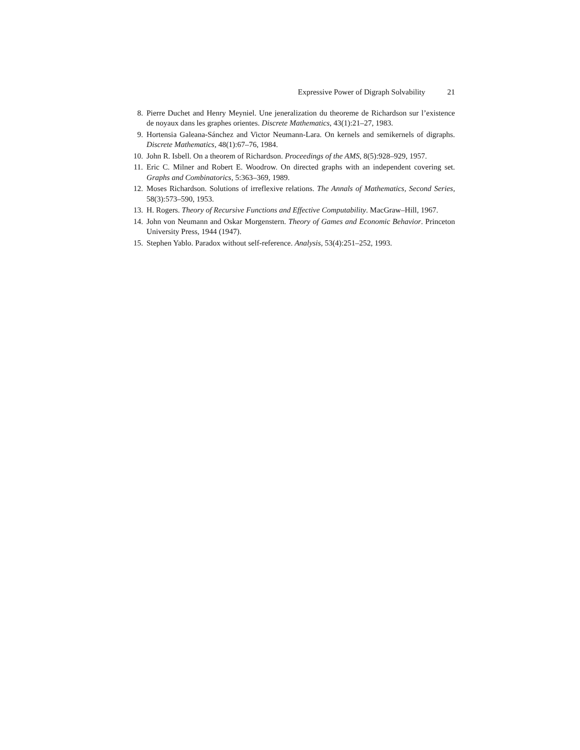Expressive Power of Digraph Solvability 21
8. Pierre Duchet and Henry Meyniel. Une jeneralization du theoreme de Richardson sur l’existence de noyaux dans les graphes orientes. Discrete Mathematics, 43(1):21–27, 1983.
9. Hortensia Galeana-Sánchez and Victor Neumann-Lara. On kernels and semikernels of digraphs. Discrete Mathematics, 48(1):67–76, 1984.
10. John R. Isbell. On a theorem of Richardson. Proceedings of the AMS, 8(5):928–929, 1957.
11. Eric C. Milner and Robert E. Woodrow. On directed graphs with an independent covering set. Graphs and Combinatorics, 5:363–369, 1989.
12. Moses Richardson. Solutions of irreflexive relations. The Annals of Mathematics, Second Series, 58(3):573–590, 1953.
13. H. Rogers. Theory of Recursive Functions and Effective Computability. MacGraw–Hill, 1967.
14. John von Neumann and Oskar Morgenstern. Theory of Games and Economic Behavior. Princeton University Press, 1944 (1947).
15. Stephen Yablo. Paradox without self-reference. Analysis, 53(4):251–252, 1993.